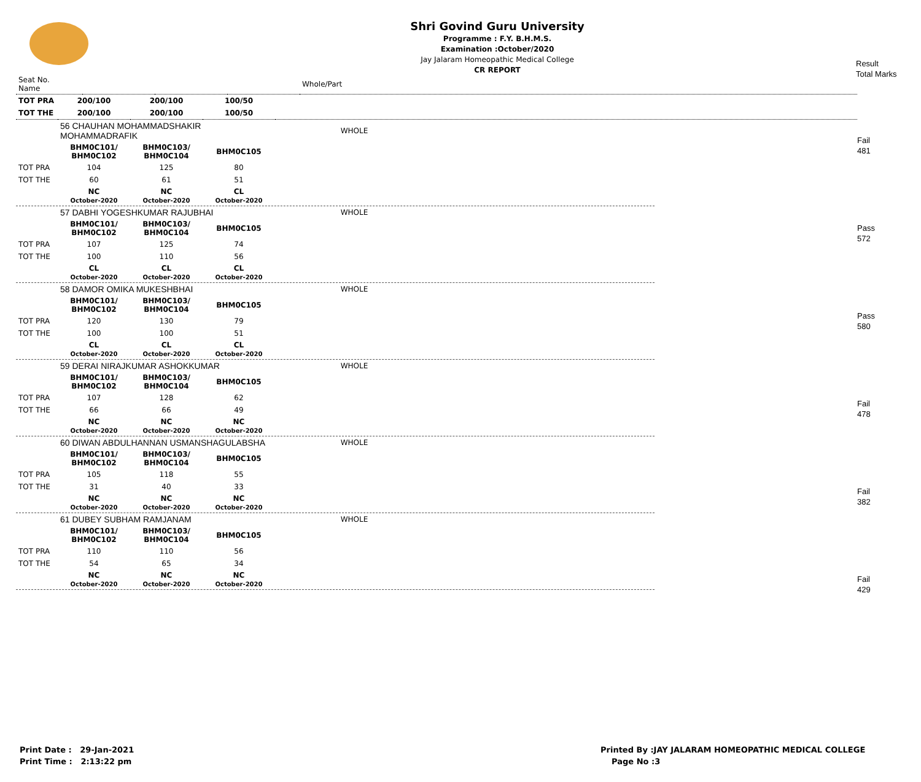Shri Govind Guru University
Programme : F.Y. B.H.M.S.
Examination :October/2020
Jay Jalaram Homeopathic Medical College
CR REPORT
Result
Total Marks
| Seat No. Name | | | | Whole/Part |
| --- | --- | --- | --- | --- |
| TOT PRA | 200/100 | 200/100 | 100/50 | |
| TOT THE | 200/100 | 200/100 | 100/50 | |
Fail
481
Pass
572
Pass
580
Fail
478
Fail
382
Fail
429
| | 56 CHAUHAN MOHAMMADSHAKIR MOHAMMADRAFIK | | | WHOLE |
| | BHM0C101/ BHM0C102 | BHM0C103/ BHM0C104 | BHM0C105 | |
| TOT PRA | 104 | 125 | 80 | |
| TOT THE | 60 | 61 | 51 | |
| | NC October-2020 | NC October-2020 | CL October-2020 | |
| | 57 DABHI YOGESHKUMAR RAJUBHAI | | | WHOLE |
| | BHM0C101/ BHM0C102 | BHM0C103/ BHM0C104 | BHM0C105 | |
| TOT PRA | 107 | 125 | 74 | |
| TOT THE | 100 | 110 | 56 | |
| | CL October-2020 | CL October-2020 | CL October-2020 | |
| | 58 DAMOR OMIKA MUKESHBHAI | | | WHOLE |
| | BHM0C101/ BHM0C102 | BHM0C103/ BHM0C104 | BHM0C105 | |
| TOT PRA | 120 | 130 | 79 | |
| TOT THE | 100 | 100 | 51 | |
| | CL October-2020 | CL October-2020 | CL October-2020 | |
| | 59 DERAI NIRAJKUMAR ASHOKKUMAR | | | WHOLE |
| | BHM0C101/ BHM0C102 | BHM0C103/ BHM0C104 | BHM0C105 | |
| TOT PRA | 107 | 128 | 62 | |
| TOT THE | 66 | 66 | 49 | |
| | NC October-2020 | NC October-2020 | NC October-2020 | |
| | 60 DIWAN ABDULHANNAN USMANSHAGULABSHA | | | WHOLE |
| | BHM0C101/ BHM0C102 | BHM0C103/ BHM0C104 | BHM0C105 | |
| TOT PRA | 105 | 118 | 55 | |
| TOT THE | 31 | 40 | 33 | |
| | NC October-2020 | NC October-2020 | NC October-2020 | |
| | 61 DUBEY SUBHAM RAMJANAM | | | WHOLE |
| | BHM0C101/ BHM0C102 | BHM0C103/ BHM0C104 | BHM0C105 | |
| TOT PRA | 110 | 110 | 56 | |
| TOT THE | 54 | 65 | 34 | |
| | NC October-2020 | NC October-2020 | NC October-2020 | |
Print Date : 29-Jan-2021
Print Time : 2:13:22 pm
Printed By :JAY JALARAM HOMEOPATHIC MEDICAL COLLEGE
Page No :3